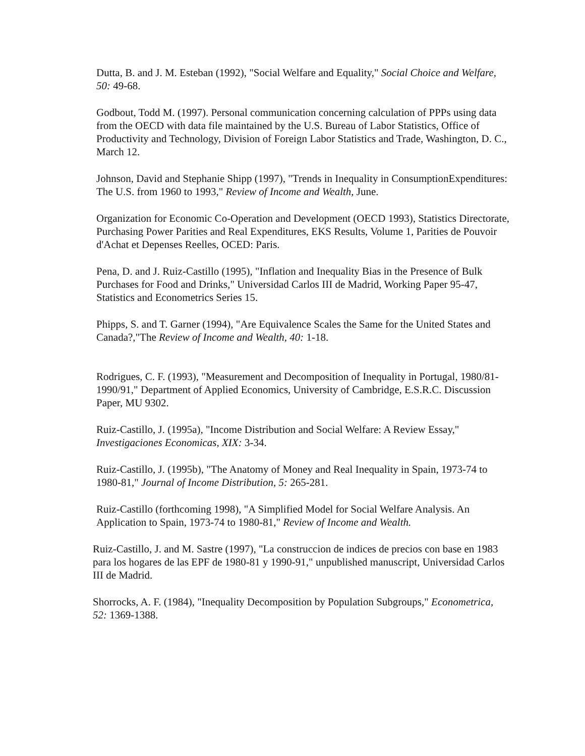Dutta, B. and J. M. Esteban (1992), "Social Welfare and Equality," Social Choice and Welfare, 50: 49-68.
Godbout, Todd M. (1997). Personal communication concerning calculation of PPPs using data from the OECD with data file maintained by the U.S. Bureau of Labor Statistics, Office of Productivity and Technology, Division of Foreign Labor Statistics and Trade, Washington, D. C., March 12.
Johnson, David and Stephanie Shipp (1997), "Trends in Inequality in ConsumptionExpenditures: The U.S. from 1960 to 1993," Review of Income and Wealth, June.
Organization for Economic Co-Operation and Development (OECD 1993), Statistics Directorate, Purchasing Power Parities and Real Expenditures, EKS Results, Volume 1, Parities de Pouvoir d'Achat et Depenses Reelles, OCED: Paris.
Pena, D. and J. Ruiz-Castillo (1995), "Inflation and Inequality Bias in the Presence of Bulk Purchases for Food and Drinks," Universidad Carlos III de Madrid, Working Paper 95-47, Statistics and Econometrics Series 15.
Phipps, S. and T. Garner (1994), "Are Equivalence Scales the Same for the United States and Canada?,"The Review of Income and Wealth, 40: 1-18.
Rodrigues, C. F. (1993), "Measurement and Decomposition of Inequality in Portugal, 1980/81-1990/91," Department of Applied Economics, University of Cambridge, E.S.R.C. Discussion Paper, MU 9302.
Ruiz-Castillo, J. (1995a), "Income Distribution and Social Welfare: A Review Essay," Investigaciones Economicas, XIX: 3-34.
Ruiz-Castillo, J. (1995b), "The Anatomy of Money and Real Inequality in Spain, 1973-74 to 1980-81," Journal of Income Distribution, 5: 265-281.
Ruiz-Castillo (forthcoming 1998), "A Simplified Model for Social Welfare Analysis. An Application to Spain, 1973-74 to 1980-81," Review of Income and Wealth.
Ruiz-Castillo, J. and M. Sastre (1997), "La construccion de indices de precios con base en 1983 para los hogares de las EPF de 1980-81 y 1990-91," unpublished manuscript, Universidad Carlos III de Madrid.
Shorrocks, A. F. (1984), "Inequality Decomposition by Population Subgroups," Econometrica, 52: 1369-1388.